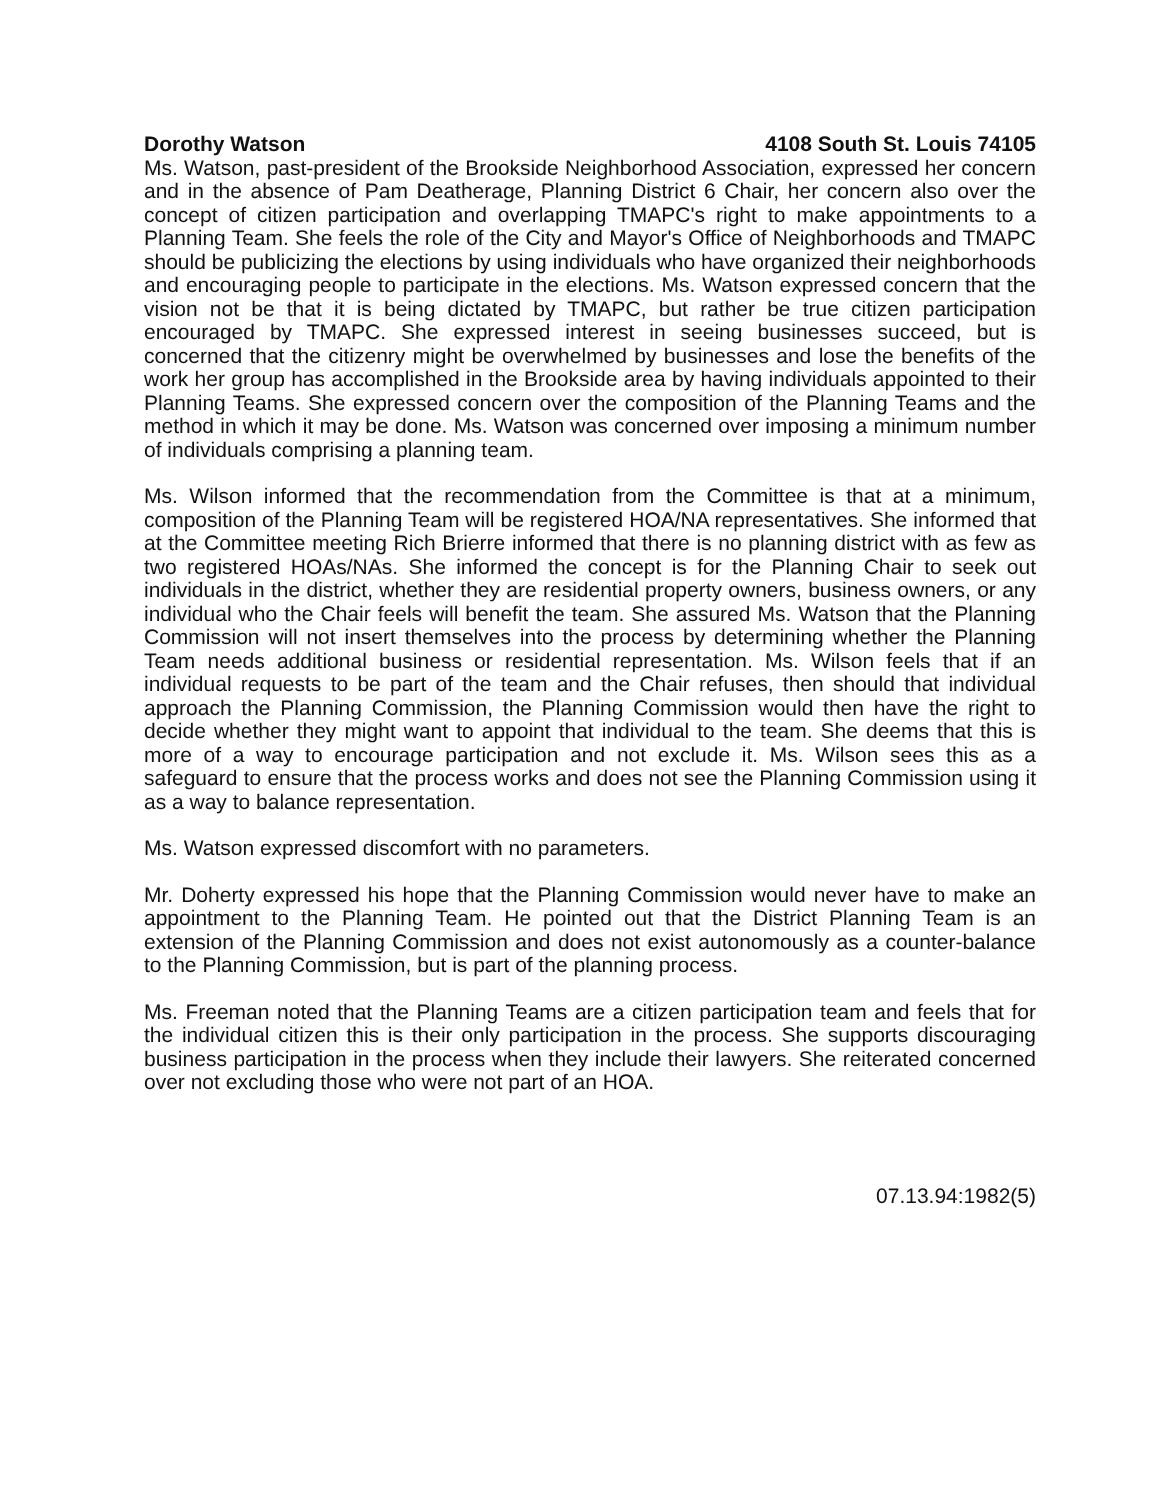Dorothy Watson 4108 South St. Louis 74105
Ms. Watson, past-president of the Brookside Neighborhood Association, expressed her concern and in the absence of Pam Deatherage, Planning District 6 Chair, her concern also over the concept of citizen participation and overlapping TMAPC's right to make appointments to a Planning Team. She feels the role of the City and Mayor's Office of Neighborhoods and TMAPC should be publicizing the elections by using individuals who have organized their neighborhoods and encouraging people to participate in the elections. Ms. Watson expressed concern that the vision not be that it is being dictated by TMAPC, but rather be true citizen participation encouraged by TMAPC. She expressed interest in seeing businesses succeed, but is concerned that the citizenry might be overwhelmed by businesses and lose the benefits of the work her group has accomplished in the Brookside area by having individuals appointed to their Planning Teams. She expressed concern over the composition of the Planning Teams and the method in which it may be done. Ms. Watson was concerned over imposing a minimum number of individuals comprising a planning team.
Ms. Wilson informed that the recommendation from the Committee is that at a minimum, composition of the Planning Team will be registered HOA/NA representatives. She informed that at the Committee meeting Rich Brierre informed that there is no planning district with as few as two registered HOAs/NAs. She informed the concept is for the Planning Chair to seek out individuals in the district, whether they are residential property owners, business owners, or any individual who the Chair feels will benefit the team. She assured Ms. Watson that the Planning Commission will not insert themselves into the process by determining whether the Planning Team needs additional business or residential representation. Ms. Wilson feels that if an individual requests to be part of the team and the Chair refuses, then should that individual approach the Planning Commission, the Planning Commission would then have the right to decide whether they might want to appoint that individual to the team. She deems that this is more of a way to encourage participation and not exclude it. Ms. Wilson sees this as a safeguard to ensure that the process works and does not see the Planning Commission using it as a way to balance representation.
Ms. Watson expressed discomfort with no parameters.
Mr. Doherty expressed his hope that the Planning Commission would never have to make an appointment to the Planning Team. He pointed out that the District Planning Team is an extension of the Planning Commission and does not exist autonomously as a counter-balance to the Planning Commission, but is part of the planning process.
Ms. Freeman noted that the Planning Teams are a citizen participation team and feels that for the individual citizen this is their only participation in the process. She supports discouraging business participation in the process when they include their lawyers. She reiterated concerned over not excluding those who were not part of an HOA.
07.13.94:1982(5)